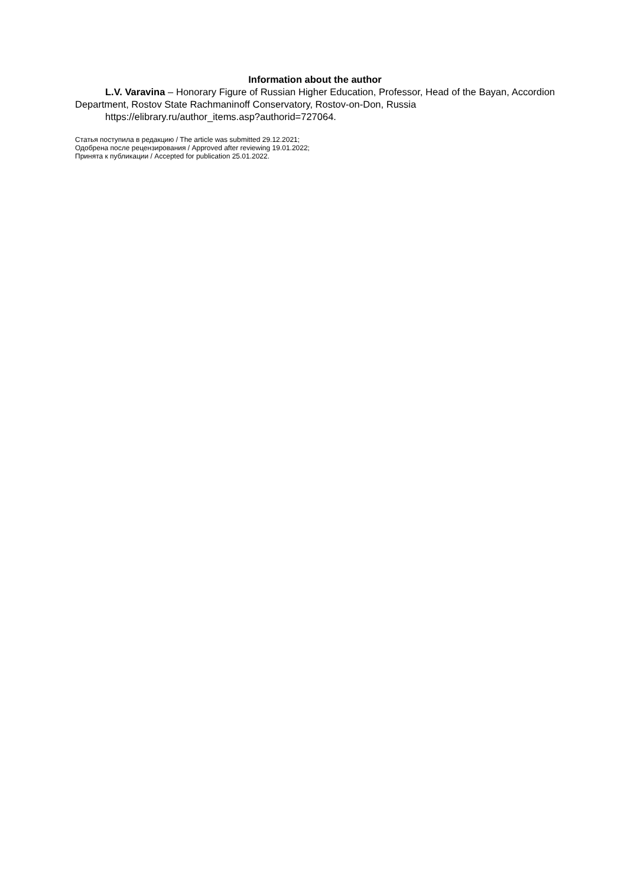Information about the author
L.V. Varavina – Honorary Figure of Russian Higher Education, Professor, Head of the Bayan, Accordion Department, Rostov State Rachmaninoff Conservatory, Rostov-on-Don, Russia
https://elibrary.ru/author_items.asp?authorid=727064.
Статья поступила в редакцию / The article was submitted 29.12.2021;
Одобрена после рецензирования / Approved after reviewing 19.01.2022;
Принята к публикации / Accepted for publication 25.01.2022.